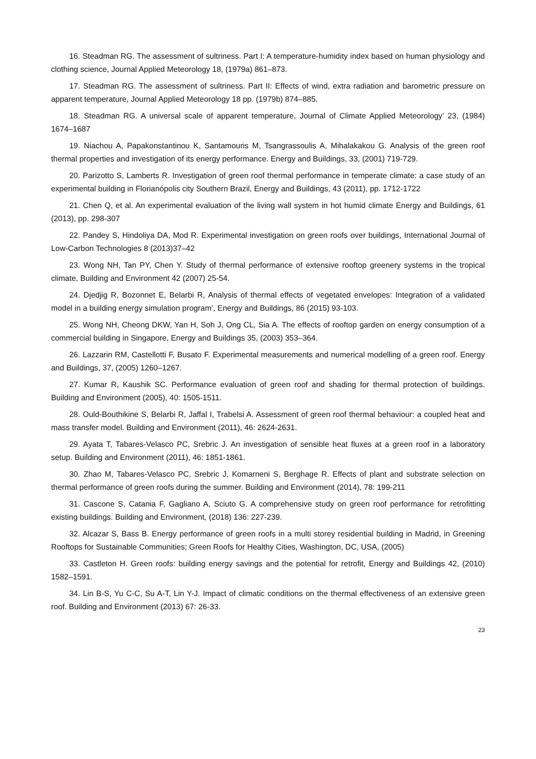16. Steadman RG. The assessment of sultriness. Part I: A temperature-humidity index based on human physiology and clothing science, Journal Applied Meteorology 18, (1979a) 861–873.
17. Steadman RG. The assessment of sultriness. Part II: Effects of wind, extra radiation and barometric pressure on apparent temperature, Journal Applied Meteorology 18 pp. (1979b) 874–885.
18. Steadman RG. A universal scale of apparent temperature, Journal of Climate Applied Meteorology’ 23, (1984) 1674–1687
19. Niachou A, Papakonstantinou K, Santamouris M, Tsangrassoulis A, Mihalakakou G. Analysis of the green roof thermal properties and investigation of its energy performance. Energy and Buildings, 33, (2001) 719-729.
20. Parizotto S, Lamberts R. Investigation of green roof thermal performance in temperate climate: a case study of an experimental building in Florianópolis city Southern Brazil, Energy and Buildings, 43 (2011), pp. 1712-1722
21. Chen Q, et al. An experimental evaluation of the living wall system in hot humid climate Energy and Buildings, 61 (2013), pp. 298-307
22. Pandey S, Hindoliya DA, Mod R. Experimental investigation on green roofs over buildings, International Journal of Low-Carbon Technologies 8 (2013)37–42
23. Wong NH, Tan PY, Chen Y. Study of thermal performance of extensive rooftop greenery systems in the tropical climate, Building and Environment 42 (2007) 25-54.
24. Djedjig R, Bozonnet E, Belarbi R, Analysis of thermal effects of vegetated envelopes: Integration of a validated model in a building energy simulation program’, Energy and Buildings, 86 (2015) 93-103.
25. Wong NH, Cheong DKW, Yan H, Soh J, Ong CL, Sia A. The effects of rooftop garden on energy consumption of a commercial building in Singapore, Energy and Buildings 35, (2003) 353–364.
26. Lazzarin RM, Castellotti F, Busato F. Experimental measurements and numerical modelling of a green roof. Energy and Buildings, 37, (2005) 1260–1267.
27. Kumar R, Kaushik SC. Performance evaluation of green roof and shading for thermal protection of buildings. Building and Environment (2005), 40: 1505-1511.
28. Ould-Bouthikine S, Belarbi R, Jaffal I, Trabelsi A. Assessment of green roof thermal behaviour: a coupled heat and mass transfer model. Building and Environment (2011), 46: 2624-2631.
29. Ayata T, Tabares-Velasco PC, Srebric J. An investigation of sensible heat fluxes at a green roof in a laboratory setup. Building and Environment (2011), 46: 1851-1861.
30. Zhao M, Tabares-Velasco PC, Srebric J, Komarneni S, Berghage R. Effects of plant and substrate selection on thermal performance of green roofs during the summer. Building and Environment (2014), 78: 199-211
31. Cascone S, Catania F, Gagliano A, Sciuto G. A comprehensive study on green roof performance for retrofitting existing buildings. Building and Environment, (2018) 136: 227-239.
32. Alcazar S, Bass B. Energy performance of green roofs in a multi storey residential building in Madrid, in Greening Rooftops for Sustainable Communities; Green Roofs for Healthy Cities, Washington, DC, USA, (2005)
33. Castleton H. Green roofs: building energy savings and the potential for retrofit, Energy and Buildings 42, (2010) 1582–1591.
34. Lin B-S, Yu C-C, Su A-T, Lin Y-J. Impact of climatic conditions on the thermal effectiveness of an extensive green roof. Building and Environment (2013) 67: 26-33.
23